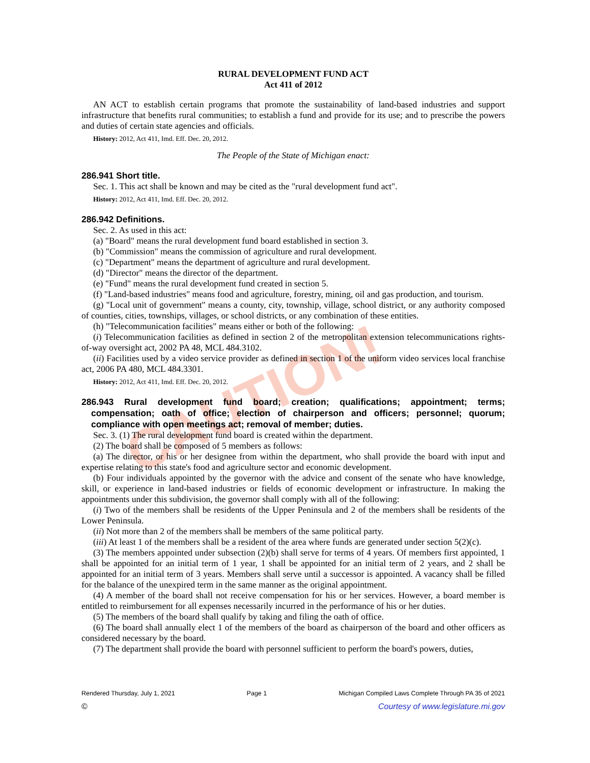CAUTION!
RURAL DEVELOPMENT FUND ACT
Act 411 of 2012
AN ACT to establish certain programs that promote the sustainability of land-based industries and support infrastructure that benefits rural communities; to establish a fund and provide for its use; and to prescribe the powers and duties of certain state agencies and officials.
History: 2012, Act 411, Imd. Eff. Dec. 20, 2012.
The People of the State of Michigan enact:
286.941 Short title.
Sec. 1. This act shall be known and may be cited as the "rural development fund act".
History: 2012, Act 411, Imd. Eff. Dec. 20, 2012.
286.942 Definitions.
Sec. 2. As used in this act:
(a) "Board" means the rural development fund board established in section 3.
(b) "Commission" means the commission of agriculture and rural development.
(c) "Department" means the department of agriculture and rural development.
(d) "Director" means the director of the department.
(e) "Fund" means the rural development fund created in section 5.
(f) "Land-based industries" means food and agriculture, forestry, mining, oil and gas production, and tourism.
(g) "Local unit of government" means a county, city, township, village, school district, or any authority composed of counties, cities, townships, villages, or school districts, or any combination of these entities.
(h) "Telecommunication facilities" means either or both of the following:
(i) Telecommunication facilities as defined in section 2 of the metropolitan extension telecommunications rights-of-way oversight act, 2002 PA 48, MCL 484.3102.
(ii) Facilities used by a video service provider as defined in section 1 of the uniform video services local franchise act, 2006 PA 480, MCL 484.3301.
History: 2012, Act 411, Imd. Eff. Dec. 20, 2012.
286.943 Rural development fund board; creation; qualifications; appointment; terms; compensation; oath of office; election of chairperson and officers; personnel; quorum; compliance with open meetings act; removal of member; duties.
Sec. 3. (1) The rural development fund board is created within the department.
(2) The board shall be composed of 5 members as follows:
(a) The director, or his or her designee from within the department, who shall provide the board with input and expertise relating to this state's food and agriculture sector and economic development.
(b) Four individuals appointed by the governor with the advice and consent of the senate who have knowledge, skill, or experience in land-based industries or fields of economic development or infrastructure. In making the appointments under this subdivision, the governor shall comply with all of the following:
(i) Two of the members shall be residents of the Upper Peninsula and 2 of the members shall be residents of the Lower Peninsula.
(ii) Not more than 2 of the members shall be members of the same political party.
(iii) At least 1 of the members shall be a resident of the area where funds are generated under section 5(2)(c).
(3) The members appointed under subsection (2)(b) shall serve for terms of 4 years. Of members first appointed, 1 shall be appointed for an initial term of 1 year, 1 shall be appointed for an initial term of 2 years, and 2 shall be appointed for an initial term of 3 years. Members shall serve until a successor is appointed. A vacancy shall be filled for the balance of the unexpired term in the same manner as the original appointment.
(4) A member of the board shall not receive compensation for his or her services. However, a board member is entitled to reimbursement for all expenses necessarily incurred in the performance of his or her duties.
(5) The members of the board shall qualify by taking and filing the oath of office.
(6) The board shall annually elect 1 of the members of the board as chairperson of the board and other officers as considered necessary by the board.
(7) The department shall provide the board with personnel sufficient to perform the board's powers, duties,
Rendered Thursday, July 1, 2021 Page 1 Michigan Compiled Laws Complete Through PA 35 of 2021
© Courtesy of www.legislature.mi.gov